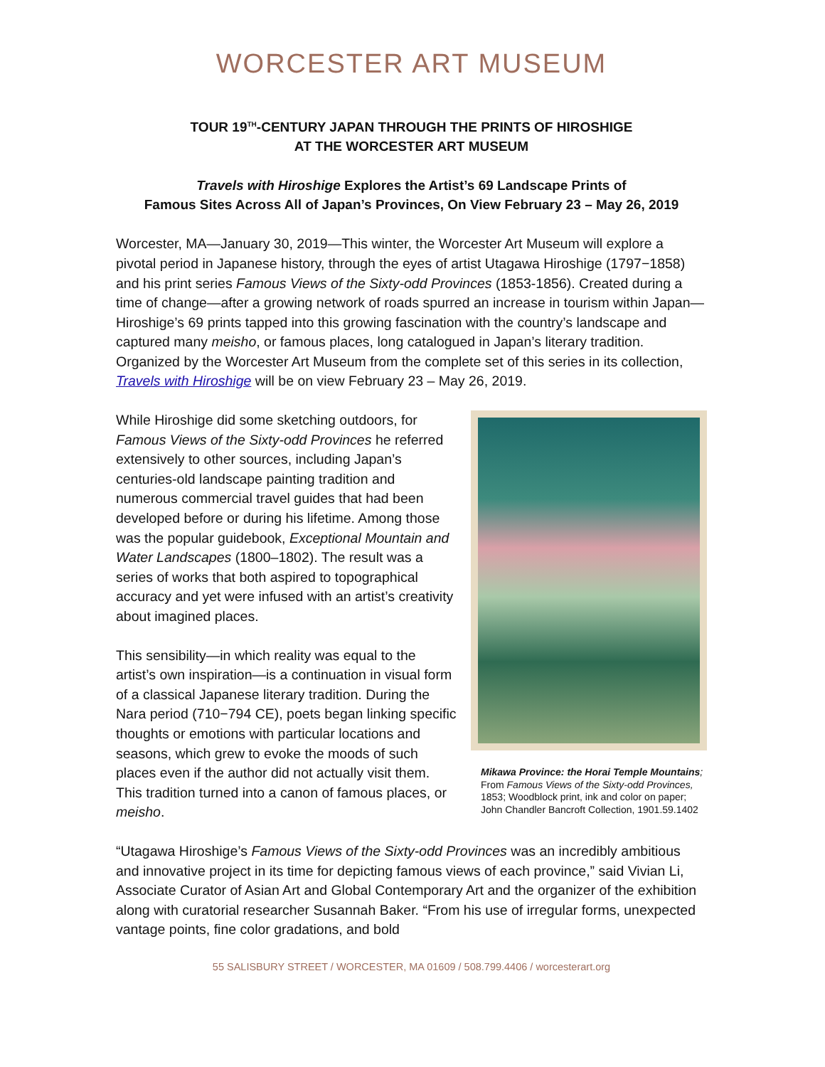WORCESTER ART MUSEUM
TOUR 19<sup>TH</sup>-CENTURY JAPAN THROUGH THE PRINTS OF HIROSHIGE
AT THE WORCESTER ART MUSEUM
Travels with Hiroshige Explores the Artist’s 69 Landscape Prints of
Famous Sites Across All of Japan’s Provinces, On View February 23 – May 26, 2019
Worcester, MA—January 30, 2019—This winter, the Worcester Art Museum will explore a pivotal period in Japanese history, through the eyes of artist Utagawa Hiroshige (1797−1858) and his print series Famous Views of the Sixty-odd Provinces (1853-1856). Created during a time of change—after a growing network of roads spurred an increase in tourism within Japan—Hiroshige’s 69 prints tapped into this growing fascination with the country’s landscape and captured many meisho, or famous places, long catalogued in Japan’s literary tradition. Organized by the Worcester Art Museum from the complete set of this series in its collection, Travels with Hiroshige will be on view February 23 – May 26, 2019.
While Hiroshige did some sketching outdoors, for Famous Views of the Sixty-odd Provinces he referred extensively to other sources, including Japan’s centuries-old landscape painting tradition and numerous commercial travel guides that had been developed before or during his lifetime. Among those was the popular guidebook, Exceptional Mountain and Water Landscapes (1800–1802). The result was a series of works that both aspired to topographical accuracy and yet were infused with an artist’s creativity about imagined places.
This sensibility—in which reality was equal to the artist’s own inspiration—is a continuation in visual form of a classical Japanese literary tradition. During the Nara period (710−794 CE), poets began linking specific thoughts or emotions with particular locations and seasons, which grew to evoke the moods of such places even if the author did not actually visit them. This tradition turned into a canon of famous places, or meisho.
Mikawa Province: the Horai Temple Mountains; From Famous Views of the Sixty-odd Provinces, 1853; Woodblock print, ink and color on paper; John Chandler Bancroft Collection, 1901.59.1402
“Utagawa Hiroshige’s Famous Views of the Sixty-odd Provinces was an incredibly ambitious and innovative project in its time for depicting famous views of each province,” said Vivian Li, Associate Curator of Asian Art and Global Contemporary Art and the organizer of the exhibition along with curatorial researcher Susannah Baker. “From his use of irregular forms, unexpected vantage points, fine color gradations, and bold
55 SALISBURY STREET / WORCESTER, MA 01609 / 508.799.4406 / worcesterart.org